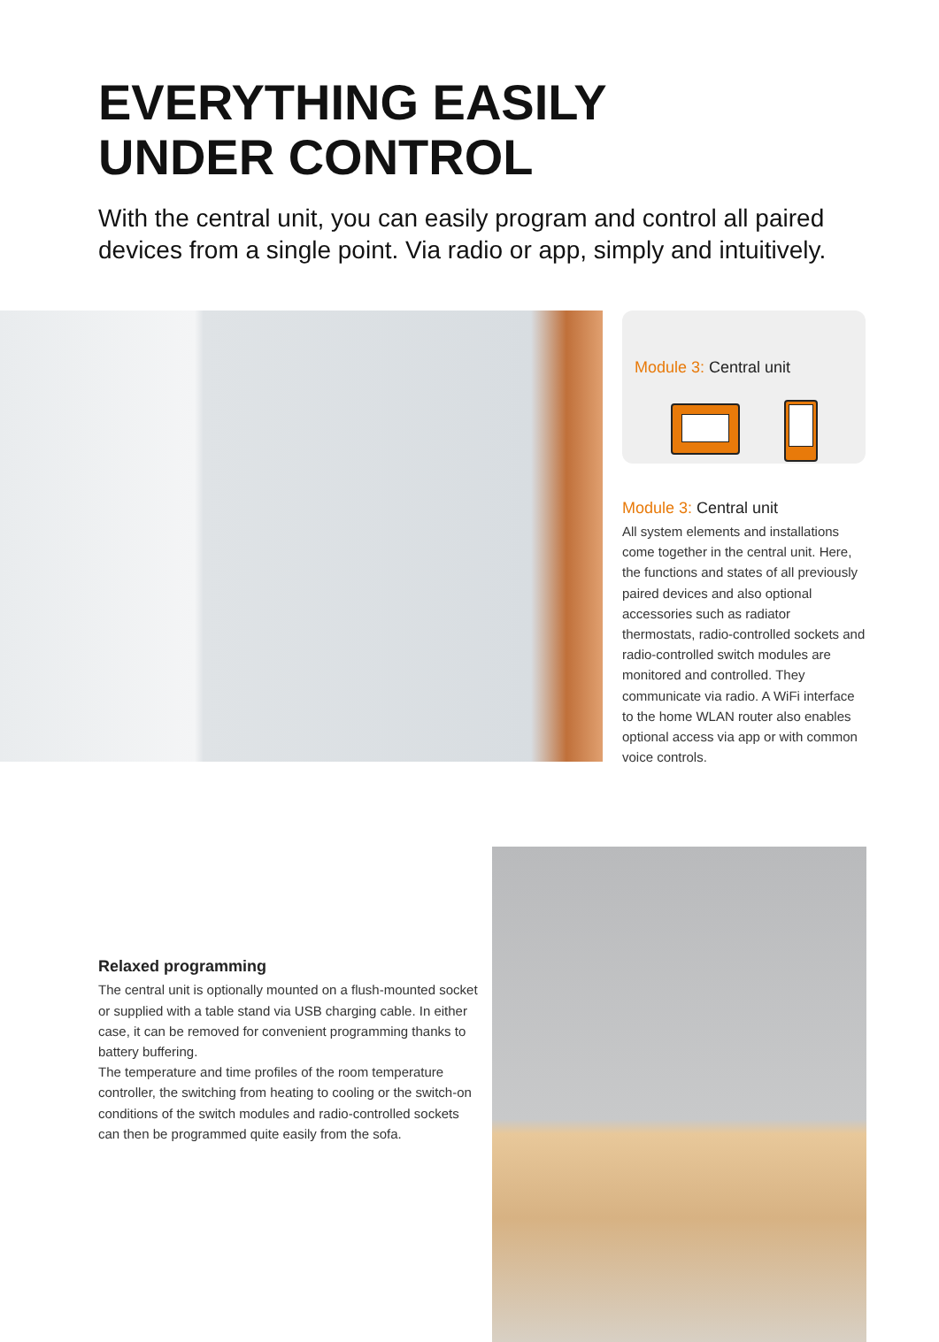EVERYTHING EASILY
UNDER CONTROL
With the central unit, you can easily program and control all paired devices from a single point. Via radio or app, simply and intuitively.
Module 3: Central unit
Module 3: Central unit
All system elements and installations come together in the central unit. Here, the functions and states of all previously paired devices and also optional accessories such as radiator thermostats, radio-controlled sockets and radio-controlled switch modules are monitored and controlled. They communicate via radio. A WiFi interface to the home WLAN router also enables optional access via app or with common voice controls.
Relaxed programming
The central unit is optionally mounted on a flush-mounted socket or supplied with a table stand via USB charging cable. In either case, it can be removed for convenient programming thanks to battery buffering.
The temperature and time profiles of the room temperature controller, the switching from heating to cooling or the switch-on conditions of the switch modules and radio-controlled sockets can then be programmed quite easily from the sofa.